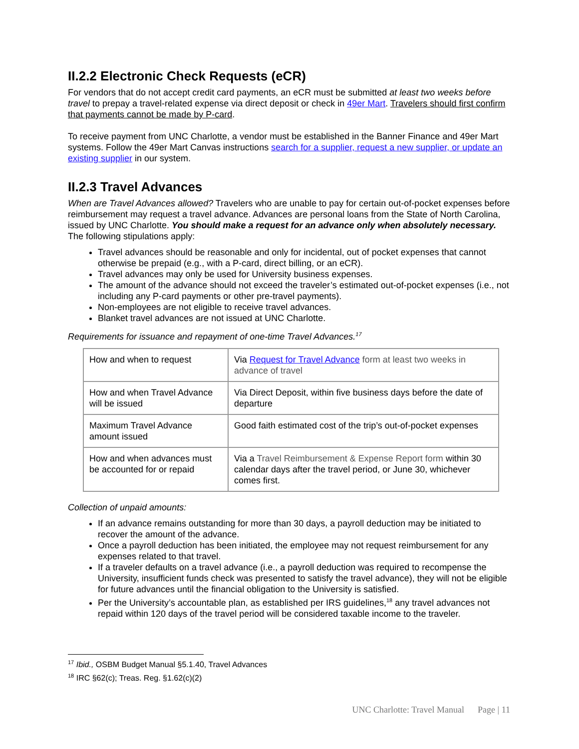II.2.2 Electronic Check Requests (eCR)
For vendors that do not accept credit card payments, an eCR must be submitted at least two weeks before travel to prepay a travel-related expense via direct deposit or check in 49er Mart. Travelers should first confirm that payments cannot be made by P-card.
To receive payment from UNC Charlotte, a vendor must be established in the Banner Finance and 49er Mart systems. Follow the 49er Mart Canvas instructions search for a supplier, request a new supplier, or update an existing supplier in our system.
II.2.3 Travel Advances
When are Travel Advances allowed? Travelers who are unable to pay for certain out-of-pocket expenses before reimbursement may request a travel advance. Advances are personal loans from the State of North Carolina, issued by UNC Charlotte. You should make a request for an advance only when absolutely necessary. The following stipulations apply:
Travel advances should be reasonable and only for incidental, out of pocket expenses that cannot otherwise be prepaid (e.g., with a P-card, direct billing, or an eCR).
Travel advances may only be used for University business expenses.
The amount of the advance should not exceed the traveler’s estimated out-of-pocket expenses (i.e., not including any P-card payments or other pre-travel payments).
Non-employees are not eligible to receive travel advances.
Blanket travel advances are not issued at UNC Charlotte.
Requirements for issuance and repayment of one-time Travel Advances.<sup>17</sup>
| How and when to request | Via Request for Travel Advance form at least two weeks in advance of travel |
| How and when Travel Advance will be issued | Via Direct Deposit, within five business days before the date of departure |
| Maximum Travel Advance amount issued | Good faith estimated cost of the trip’s out-of-pocket expenses |
| How and when advances must be accounted for or repaid | Via a Travel Reimbursement & Expense Report form within 30 calendar days after the travel period, or June 30, whichever comes first. |
Collection of unpaid amounts:
If an advance remains outstanding for more than 30 days, a payroll deduction may be initiated to recover the amount of the advance.
Once a payroll deduction has been initiated, the employee may not request reimbursement for any expenses related to that travel.
If a traveler defaults on a travel advance (i.e., a payroll deduction was required to recompense the University, insufficient funds check was presented to satisfy the travel advance), they will not be eligible for future advances until the financial obligation to the University is satisfied.
Per the University’s accountable plan, as established per IRS guidelines,<sup>18</sup> any travel advances not repaid within 120 days of the travel period will be considered taxable income to the traveler.
<sup>17</sup> Ibid., OSBM Budget Manual §5.1.40, Travel Advances
<sup>18</sup> IRC §62(c); Treas. Reg. §1.62(c)(2)
UNC Charlotte: Travel Manual Page | 11